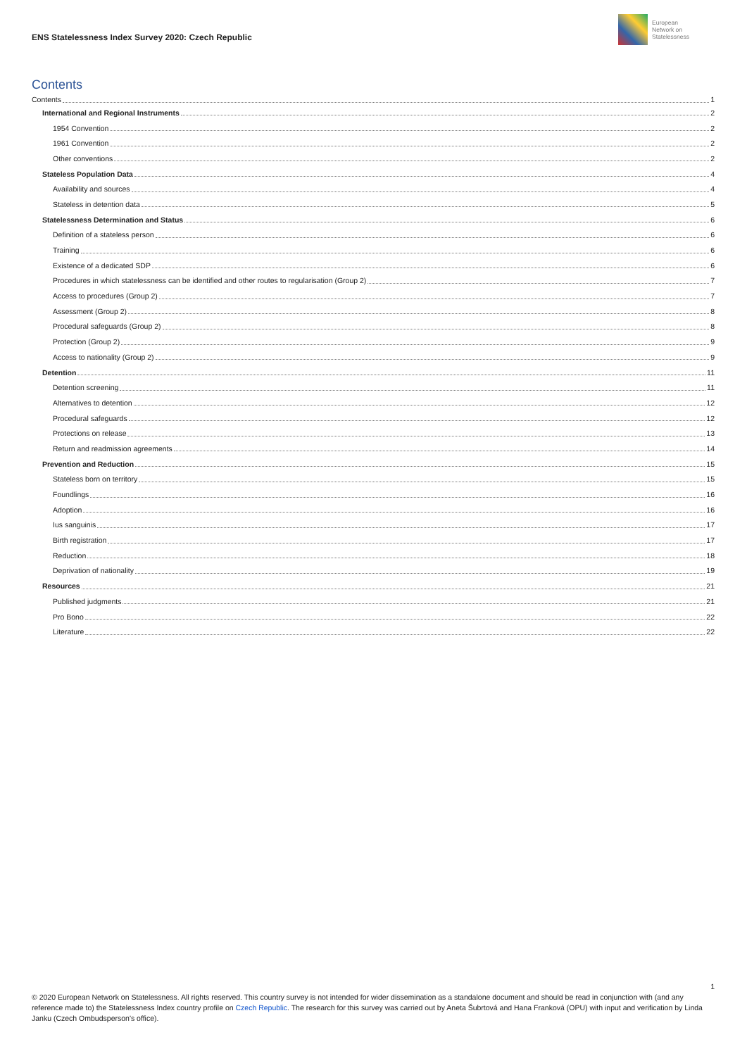ENS Statelessness Index Survey 2020: Czech Republic
European
Network on
Statelessness
Contents
Contents 1
International and Regional Instruments 2
1954 Convention 2
1961 Convention 2
Other conventions 2
Stateless Population Data 4
Availability and sources 4
Stateless in detention data 5
Statelessness Determination and Status 6
Definition of a stateless person 6
Training 6
Existence of a dedicated SDP 6
Procedures in which statelessness can be identified and other routes to regularisation (Group 2) 7
Access to procedures (Group 2) 7
Assessment (Group 2) 8
Procedural safeguards (Group 2) 8
Protection (Group 2) 9
Access to nationality (Group 2) 9
Detention 11
Detention screening 11
Alternatives to detention 12
Procedural safeguards 12
Protections on release 13
Return and readmission agreements 14
Prevention and Reduction 15
Stateless born on territory 15
Foundlings 16
Adoption 16
Ius sanguinis 17
Birth registration 17
Reduction 18
Deprivation of nationality 19
Resources 21
Published judgments 21
Pro Bono 22
Literature 22
1
© 2020 European Network on Statelessness. All rights reserved. This country survey is not intended for wider dissemination as a standalone document and should be read in conjunction with (and any reference made to) the Statelessness Index country profile on Czech Republic. The research for this survey was carried out by Aneta Šubrtová and Hana Franková (OPU) with input and verification by Linda Janku (Czech Ombudsperson's office).